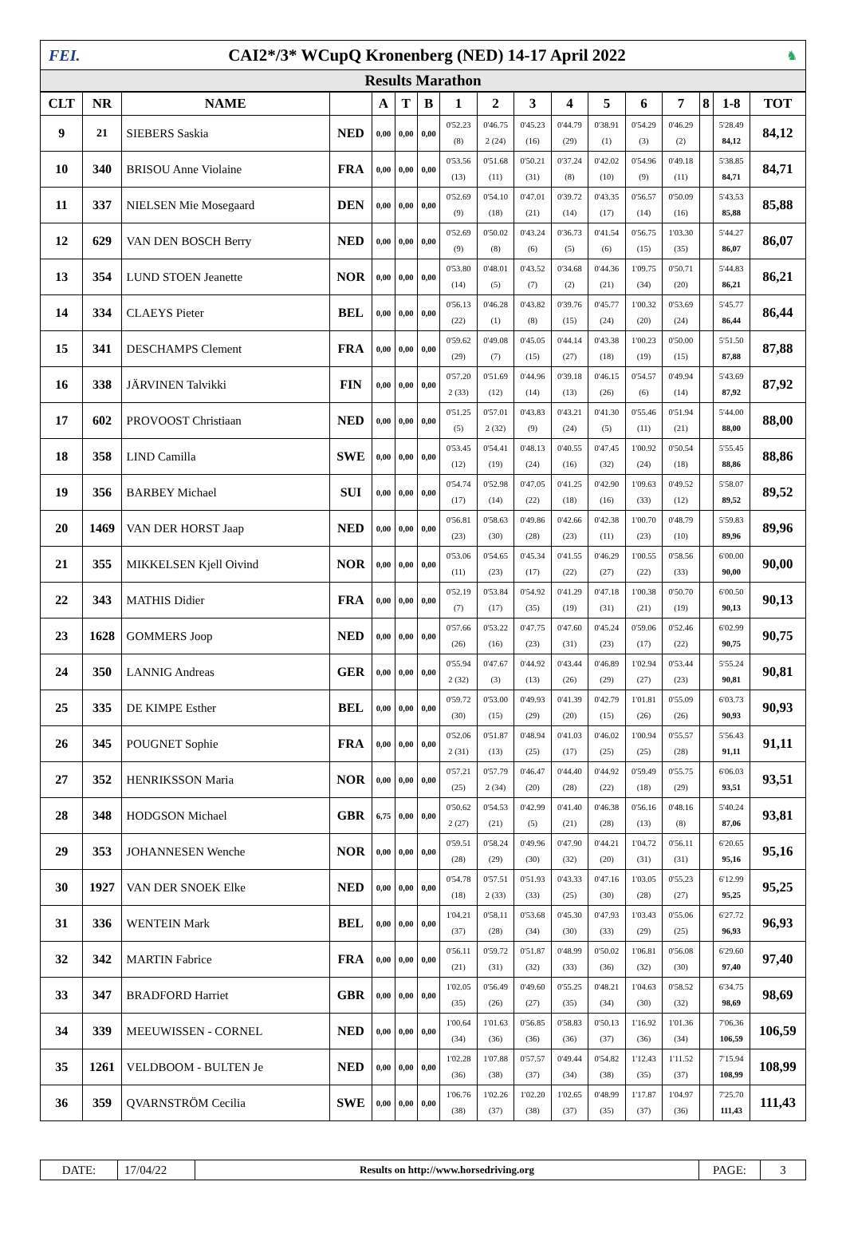FEI.
CAI2*/3* WCupQ Kronenberg (NED) 14-17 April 2022
♞
Results Marathon
| CLT | NR | NAME | | A | T | B | 1 | 2 | 3 | 4 | 5 | 6 | 7 | 8 | 1-8 | TOT |
| --- | --- | --- | --- | --- | --- | --- | --- | --- | --- | --- | --- | --- | --- | --- | --- | --- |
| 9 | 21 | SIEBERS Saskia | NED | 0,00 | 0,00 | 0,00 | 0'52.23 (8) | 0'46.75 2 (24) | 0'45.23 (16) | 0'44.79 (29) | 0'38.91 (1) | 0'54.29 (3) | 0'46.29 (2) | | 5'28.49 84,12 | 84,12 |
| 10 | 340 | BRISOU Anne Violaine | FRA | 0,00 | 0,00 | 0,00 | 0'53.56 (13) | 0'51.68 (11) | 0'50.21 (31) | 0'37.24 (8) | 0'42.02 (10) | 0'54.96 (9) | 0'49.18 (11) | | 5'38.85 84,71 | 84,71 |
| 11 | 337 | NIELSEN Mie Mosegaard | DEN | 0,00 | 0,00 | 0,00 | 0'52.69 (9) | 0'54.10 (18) | 0'47.01 (21) | 0'39.72 (14) | 0'43.35 (17) | 0'56.57 (14) | 0'50.09 (16) | | 5'43.53 85,88 | 85,88 |
| 12 | 629 | VAN DEN BOSCH Berry | NED | 0,00 | 0,00 | 0,00 | 0'52.69 (9) | 0'50.02 (8) | 0'43.24 (6) | 0'36.73 (5) | 0'41.54 (6) | 0'56.75 (15) | 1'03.30 (35) | | 5'44.27 86,07 | 86,07 |
| 13 | 354 | LUND STOEN Jeanette | NOR | 0,00 | 0,00 | 0,00 | 0'53.80 (14) | 0'48.01 (5) | 0'43.52 (7) | 0'34.68 (2) | 0'44.36 (21) | 1'09.75 (34) | 0'50.71 (20) | | 5'44.83 86,21 | 86,21 |
| 14 | 334 | CLAEYS Pieter | BEL | 0,00 | 0,00 | 0,00 | 0'56.13 (22) | 0'46.28 (1) | 0'43.82 (8) | 0'39.76 (15) | 0'45.77 (24) | 1'00.32 (20) | 0'53.69 (24) | | 5'45.77 86,44 | 86,44 |
| 15 | 341 | DESCHAMPS Clement | FRA | 0,00 | 0,00 | 0,00 | 0'59.62 (29) | 0'49.08 (7) | 0'45.05 (15) | 0'44.14 (27) | 0'43.38 (18) | 1'00.23 (19) | 0'50.00 (15) | | 5'51.50 87,88 | 87,88 |
| 16 | 338 | JÄRVINEN Talvikki | FIN | 0,00 | 0,00 | 0,00 | 0'57.20 2 (33) | 0'51.69 (12) | 0'44.96 (14) | 0'39.18 (13) | 0'46.15 (26) | 0'54.57 (6) | 0'49.94 (14) | | 5'43.69 87,92 | 87,92 |
| 17 | 602 | PROVOOST Christiaan | NED | 0,00 | 0,00 | 0,00 | 0'51.25 (5) | 0'57.01 2 (32) | 0'43.83 (9) | 0'43.21 (24) | 0'41.30 (5) | 0'55.46 (11) | 0'51.94 (21) | | 5'44.00 88,00 | 88,00 |
| 18 | 358 | LIND Camilla | SWE | 0,00 | 0,00 | 0,00 | 0'53.45 (12) | 0'54.41 (19) | 0'48.13 (24) | 0'40.55 (16) | 0'47.45 (32) | 1'00.92 (24) | 0'50.54 (18) | | 5'55.45 88,86 | 88,86 |
| 19 | 356 | BARBEY Michael | SUI | 0,00 | 0,00 | 0,00 | 0'54.74 (17) | 0'52.98 (14) | 0'47.05 (22) | 0'41.25 (18) | 0'42.90 (16) | 1'09.63 (33) | 0'49.52 (12) | | 5'58.07 89,52 | 89,52 |
| 20 | 1469 | VAN DER HORST Jaap | NED | 0,00 | 0,00 | 0,00 | 0'56.81 (23) | 0'58.63 (30) | 0'49.86 (28) | 0'42.66 (23) | 0'42.38 (11) | 1'00.70 (23) | 0'48.79 (10) | | 5'59.83 89,96 | 89,96 |
| 21 | 355 | MIKKELSEN Kjell Oivind | NOR | 0,00 | 0,00 | 0,00 | 0'53.06 (11) | 0'54.65 (23) | 0'45.34 (17) | 0'41.55 (22) | 0'46.29 (27) | 1'00.55 (22) | 0'58.56 (33) | | 6'00.00 90,00 | 90,00 |
| 22 | 343 | MATHIS Didier | FRA | 0,00 | 0,00 | 0,00 | 0'52.19 (7) | 0'53.84 (17) | 0'54.92 (35) | 0'41.29 (19) | 0'47.18 (31) | 1'00.38 (21) | 0'50.70 (19) | | 6'00.50 90,13 | 90,13 |
| 23 | 1628 | GOMMERS Joop | NED | 0,00 | 0,00 | 0,00 | 0'57.66 (26) | 0'53.22 (16) | 0'47.75 (23) | 0'47.60 (31) | 0'45.24 (23) | 0'59.06 (17) | 0'52.46 (22) | | 6'02.99 90,75 | 90,75 |
| 24 | 350 | LANNIG Andreas | GER | 0,00 | 0,00 | 0,00 | 0'55.94 2 (32) | 0'47.67 (3) | 0'44.92 (13) | 0'43.44 (26) | 0'46.89 (29) | 1'02.94 (27) | 0'53.44 (23) | | 5'55.24 90,81 | 90,81 |
| 25 | 335 | DE KIMPE Esther | BEL | 0,00 | 0,00 | 0,00 | 0'59.72 (30) | 0'53.00 (15) | 0'49.93 (29) | 0'41.39 (20) | 0'42.79 (15) | 1'01.81 (26) | 0'55.09 (26) | | 6'03.73 90,93 | 90,93 |
| 26 | 345 | POUGNET Sophie | FRA | 0,00 | 0,00 | 0,00 | 0'52.06 2 (31) | 0'51.87 (13) | 0'48.94 (25) | 0'41.03 (17) | 0'46.02 (25) | 1'00.94 (25) | 0'55.57 (28) | | 5'56.43 91,11 | 91,11 |
| 27 | 352 | HENRIKSSON Maria | NOR | 0,00 | 0,00 | 0,00 | 0'57.21 (25) | 0'57.79 2 (34) | 0'46.47 (20) | 0'44.40 (28) | 0'44.92 (22) | 0'59.49 (18) | 0'55.75 (29) | | 6'06.03 93,51 | 93,51 |
| 28 | 348 | HODGSON Michael | GBR | 6,75 | 0,00 | 0,00 | 0'50.62 2 (27) | 0'54.53 (21) | 0'42.99 (5) | 0'41.40 (21) | 0'46.38 (28) | 0'56.16 (13) | 0'48.16 (8) | | 5'40.24 87,06 | 93,81 |
| 29 | 353 | JOHANNESEN Wenche | NOR | 0,00 | 0,00 | 0,00 | 0'59.51 (28) | 0'58.24 (29) | 0'49.96 (30) | 0'47.90 (32) | 0'44.21 (20) | 1'04.72 (31) | 0'56.11 (31) | | 6'20.65 95,16 | 95,16 |
| 30 | 1927 | VAN DER SNOEK Elke | NED | 0,00 | 0,00 | 0,00 | 0'54.78 (18) | 0'57.51 2 (33) | 0'51.93 (33) | 0'43.33 (25) | 0'47.16 (30) | 1'03.05 (28) | 0'55.23 (27) | | 6'12.99 95,25 | 95,25 |
| 31 | 336 | WENTEIN Mark | BEL | 0,00 | 0,00 | 0,00 | 1'04.21 (37) | 0'58.11 (28) | 0'53.68 (34) | 0'45.30 (30) | 0'47.93 (33) | 1'03.43 (29) | 0'55.06 (25) | | 6'27.72 96,93 | 96,93 |
| 32 | 342 | MARTIN Fabrice | FRA | 0,00 | 0,00 | 0,00 | 0'56.11 (21) | 0'59.72 (31) | 0'51.87 (32) | 0'48.99 (33) | 0'50.02 (36) | 1'06.81 (32) | 0'56.08 (30) | | 6'29.60 97,40 | 97,40 |
| 33 | 347 | BRADFORD Harriet | GBR | 0,00 | 0,00 | 0,00 | 1'02.05 (35) | 0'56.49 (26) | 0'49.60 (27) | 0'55.25 (35) | 0'48.21 (34) | 1'04.63 (30) | 0'58.52 (32) | | 6'34.75 98,69 | 98,69 |
| 34 | 339 | MEEUWISSEN - CORNEL | NED | 0,00 | 0,00 | 0,00 | 1'00.64 (34) | 1'01.63 (36) | 0'56.85 (36) | 0'58.83 (36) | 0'50.13 (37) | 1'16.92 (36) | 1'01.36 (34) | | 7'06.36 106,59 | 106,59 |
| 35 | 1261 | VELDBOOM - BULTEN Je | NED | 0,00 | 0,00 | 0,00 | 1'02.28 (36) | 1'07.88 (38) | 0'57.57 (37) | 0'49.44 (34) | 0'54.82 (38) | 1'12.43 (35) | 1'11.52 (37) | | 7'15.94 108,99 | 108,99 |
| 36 | 359 | QVARNSTRÖM Cecilia | SWE | 0,00 | 0,00 | 0,00 | 1'06.76 (38) | 1'02.26 (37) | 1'02.20 (38) | 1'02.65 (37) | 0'48.99 (35) | 1'17.87 (37) | 1'04.97 (36) | | 7'25.70 111,43 | 111,43 |
DATE: 17/04/22
Results on http://www.horsedriving.org
PAGE: 3